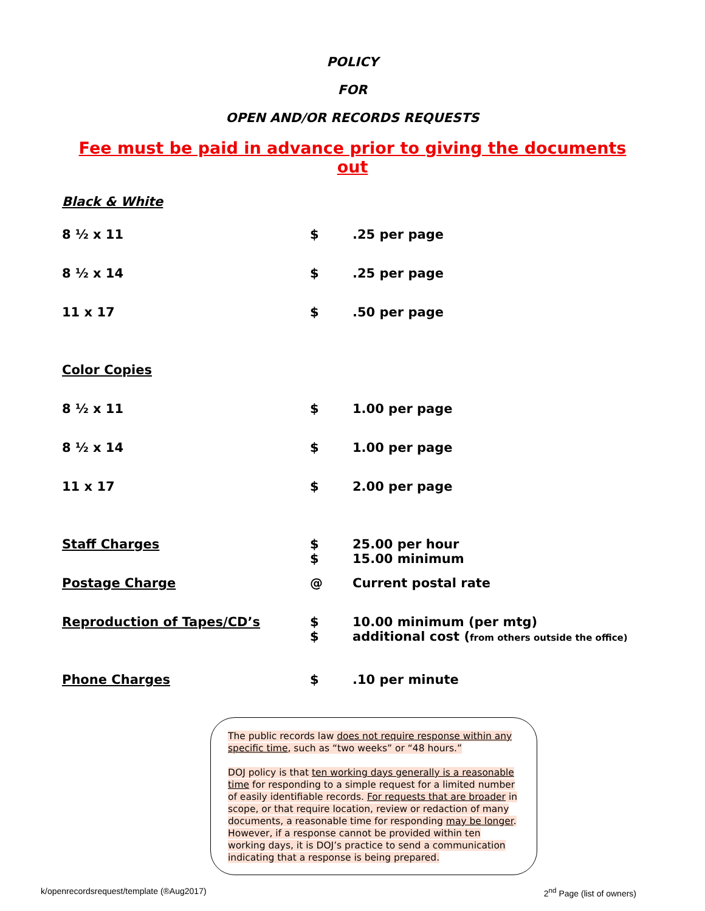POLICY
FOR
OPEN AND/OR RECORDS REQUESTS
Fee must be paid in advance prior to giving the documents out
Black & White
| 8 ½ x 11 | $ | .25 per page |
| 8 ½ x 14 | $ | .25 per page |
| 11 x 17 | $ | .50 per page |
| Color Copies | | |
| 8 ½ x 11 | $ | 1.00 per page |
| 8 ½ x 14 | $ | 1.00 per page |
| 11 x 17 | $ | 2.00 per page |
| Staff Charges | $ $ | 25.00 per hour 15.00 minimum |
| Postage Charge | @ | Current postal rate |
| Reproduction of Tapes/CD’s | $ $ | 10.00 minimum (per mtg) additional cost ( from others outside the office) |
| Phone Charges | $ | .10 per minute |
The public records law does not require response within any specific time, such as “two weeks” or “48 hours.”
DOJ policy is that ten working days generally is a reasonable time for responding to a simple request for a limited number of easily identifiable records. For requests that are broader in scope, or that require location, review or redaction of many documents, a reasonable time for responding may be longer. However, if a response cannot be provided within ten working days, it is DOJ’s practice to send a communication indicating that a response is being prepared.
k/openrecordsrequest/template (®Aug2017) 2<sup>nd</sup> Page (list of owners)